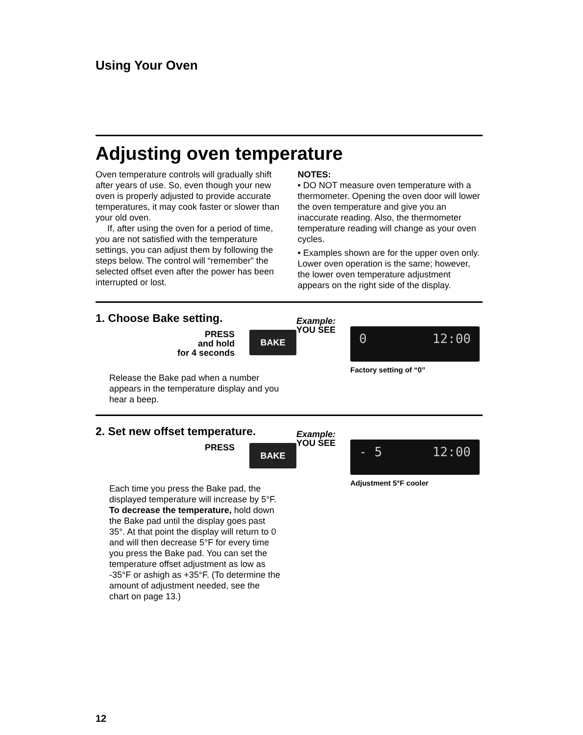Using Your Oven
Adjusting oven temperature
Oven temperature controls will gradually shift after years of use. So, even though your new oven is properly adjusted to provide accurate temperatures, it may cook faster or slower than your old oven.
If, after using the oven for a period of time, you are not satisfied with the temperature settings, you can adjust them by following the steps below. The control will “remember” the selected offset even after the power has been interrupted or lost.
NOTES:
• DO NOT measure oven temperature with a thermometer. Opening the oven door will lower the oven temperature and give you an inaccurate reading. Also, the thermometer temperature reading will change as your oven cycles.
• Examples shown are for the upper oven only. Lower oven operation is the same; however, the lower oven temperature adjustment appears on the right side of the display.
1. Choose Bake setting.
PRESS
and hold
for 4 seconds
BAKE
Release the Bake pad when a number appears in the temperature display and you hear a beep.
Example:
YOU SEE
0 12:00
Factory setting of “0”
2. Set new offset temperature.
PRESS
BAKE
Each time you press the Bake pad, the displayed temperature will increase by 5°F. To decrease the temperature, hold down the Bake pad until the display goes past 35°. At that point the display will return to 0 and will then decrease 5°F for every time you press the Bake pad. You can set the temperature offset adjustment as low as -35°F or ashigh as +35°F. (To determine the amount of adjustment needed, see the chart on page 13.)
Example:
YOU SEE
- 5 12:00
Adjustment 5°F cooler
12